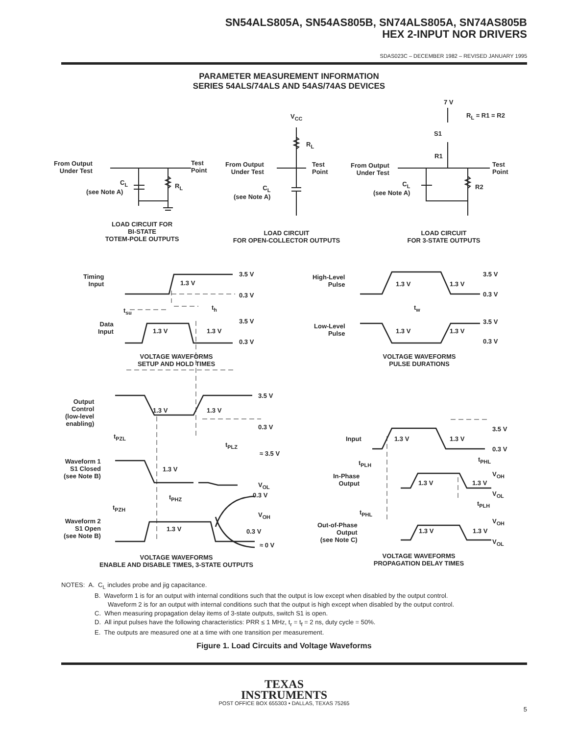SN54ALS805A, SN54AS805B, SN74ALS805A, SN74AS805B
HEX 2-INPUT NOR DRIVERS
SDAS023C – DECEMBER 1982 – REVISED JANUARY 1995
PARAMETER MEASUREMENT INFORMATION
SERIES 54ALS/74ALS AND 54AS/74AS DEVICES
From Output
Under Test
Test
Point
C<sub>L</sub>
(see Note A)
R<sub>L</sub>
From Output
Under Test
Test
Point
V<sub>CC</sub>
R<sub>L</sub>
C<sub>L</sub>
(see Note A)
From Output
Under Test
Test
Point
7 V
R<sub>L</sub> = R1 = R2
S1
R1
R2
C<sub>L</sub>
(see Note A)
LOAD CIRCUIT FOR
BI-STATE
TOTEM-POLE OUTPUTS
LOAD CIRCUIT
FOR OPEN-COLLECTOR OUTPUTS
LOAD CIRCUIT
FOR 3-STATE OUTPUTS
Timing
Input
1.3 V
3.5 V
0.3 V
t<sub>su</sub> t<sub>h</sub>
Data
Input
1.3 V 1.3 V
3.5 V
0.3 V
VOLTAGE WAVEFORMS
SETUP AND HOLD TIMES
High-Level
Pulse
1.3 V 1.3 V
3.5 V
0.3 V
t<sub>w</sub>
Low-Level
Pulse
1.3 V 1.3 V
3.5 V
0.3 V
VOLTAGE WAVEFORMS
PULSE DURATIONS
Output
Control
(low-level
enabling)
1.3 V 1.3 V
3.5 V
0.3 V
t<sub>PZL</sub>
t<sub>PLZ</sub>
≈ 3.5 V
Waveform 1
S1 Closed
(see Note B)
1.3 V
V<sub>OL</sub>
0.3 V
t<sub>PHZ</sub>
t<sub>PZH</sub>
V<sub>OH</sub>
Waveform 2
S1 Open
(see Note B)
1.3 V 0.3 V
≈ 0 V
VOLTAGE WAVEFORMS
ENABLE AND DISABLE TIMES, 3-STATE OUTPUTS
Input 1.3 V 1.3 V
3.5 V
0.3 V
t<sub>PLH</sub> t<sub>PHL</sub>
In-Phase
Output
1.3 V 1.3 V
V<sub>OH</sub>
V<sub>OL</sub>
t<sub>PLH</sub>
t<sub>PHL</sub>
Out-of-Phase
Output
(see Note C)
1.3 V 1.3 V
V<sub>OH</sub>
V<sub>OL</sub>
VOLTAGE WAVEFORMS
PROPAGATION DELAY TIMES
NOTES: A. C<sub>L</sub> includes probe and jig capacitance.
B. Waveform 1 is for an output with internal conditions such that the output is low except when disabled by the output control.
Waveform 2 is for an output with internal conditions such that the output is high except when disabled by the output control.
C. When measuring propagation delay items of 3-state outputs, switch S1 is open.
D. All input pulses have the following characteristics: PRR ≤ 1 MHz, t<sub>r</sub> = t<sub>f</sub> = 2 ns, duty cycle = 50%.
E. The outputs are measured one at a time with one transition per measurement.
Figure 1. Load Circuits and Voltage Waveforms
TEXAS
INSTRUMENTS
POST OFFICE BOX 655303 • DALLAS, TEXAS 75265
5